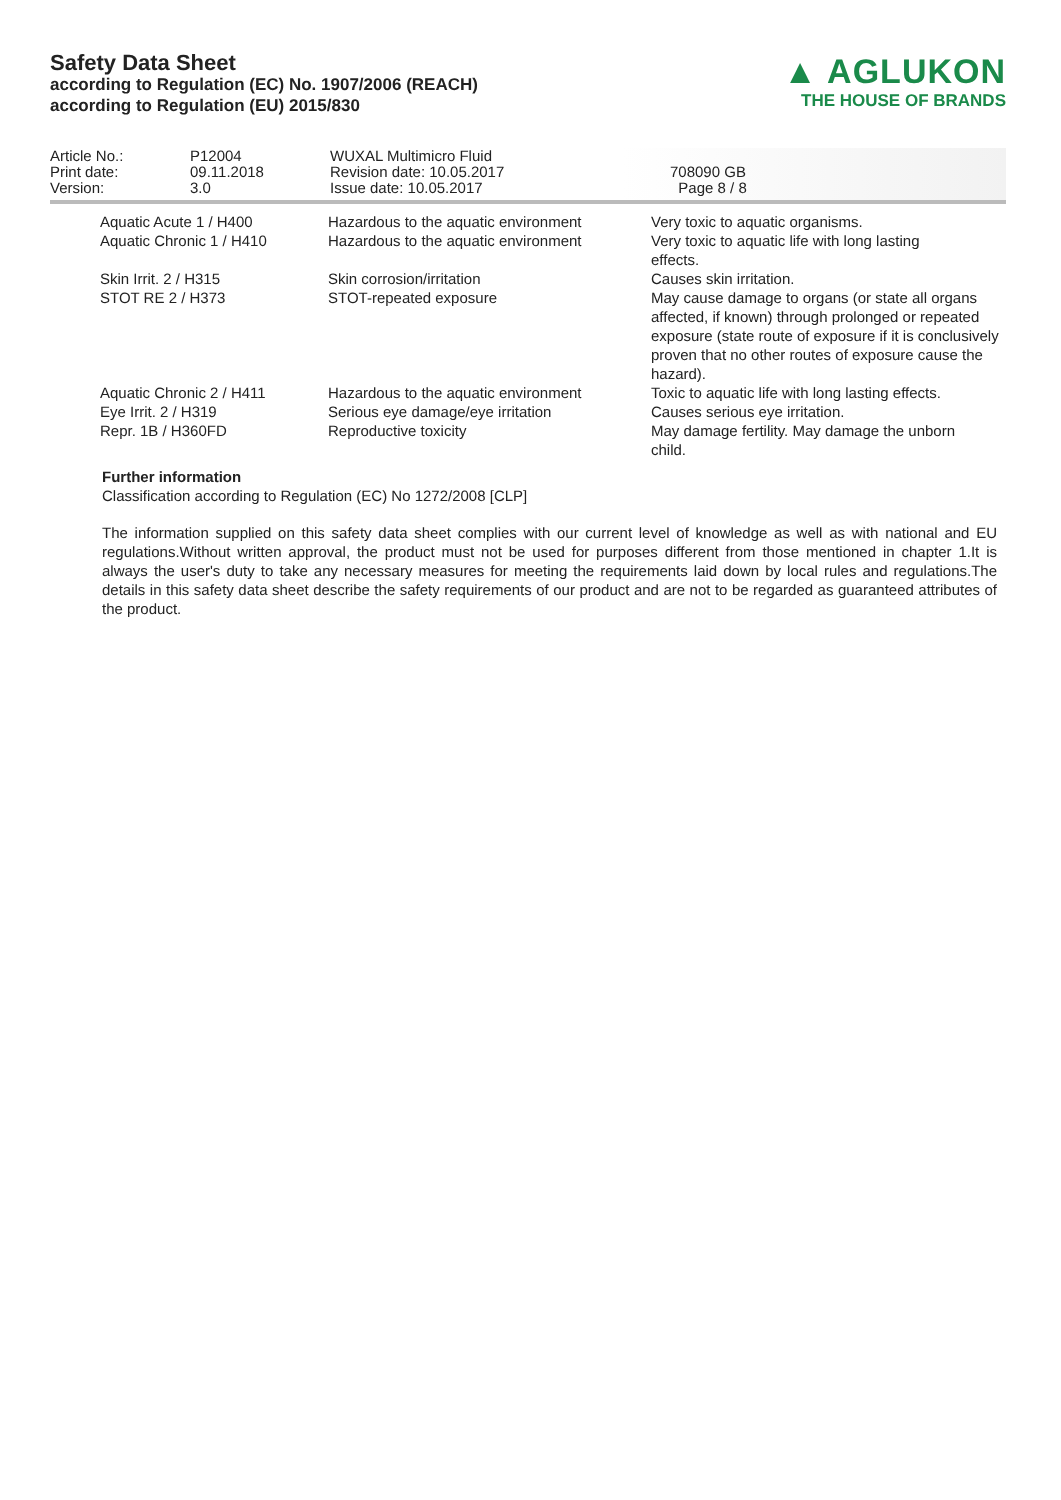Safety Data Sheet
according to Regulation (EC) No. 1907/2006 (REACH)
according to Regulation (EU) 2015/830
▲ AGLUKON
THE HOUSE OF BRANDS
Article No.:
Print date:
Version:
P12004
09.11.2018
3.0
WUXAL Multimicro Fluid
Revision date: 10.05.2017
Issue date: 10.05.2017
708090 GB
Page 8 / 8
| Aquatic Acute 1 / H400 | Hazardous to the aquatic environment | Very toxic to aquatic organisms. |
| Aquatic Chronic 1 / H410 | Hazardous to the aquatic environment | Very toxic to aquatic life with long lasting effects. |
| Skin Irrit. 2 / H315 | Skin corrosion/irritation | Causes skin irritation. |
| STOT RE 2 / H373 | STOT-repeated exposure | May cause damage to organs (or state all organs affected, if known) through prolonged or repeated exposure (state route of exposure if it is conclusively proven that no other routes of exposure cause the hazard). |
| Aquatic Chronic 2 / H411 | Hazardous to the aquatic environment | Toxic to aquatic life with long lasting effects. |
| Eye Irrit. 2 / H319 | Serious eye damage/eye irritation | Causes serious eye irritation. |
| Repr. 1B / H360FD | Reproductive toxicity | May damage fertility. May damage the unborn child. |
Further information
Classification according to Regulation (EC) No 1272/2008 [CLP]
The information supplied on this safety data sheet complies with our current level of knowledge as well as with national and EU regulations.Without written approval, the product must not be used for purposes different from those mentioned in chapter 1.It is always the user's duty to take any necessary measures for meeting the requirements laid down by local rules and regulations.The details in this safety data sheet describe the safety requirements of our product and are not to be regarded as guaranteed attributes of the product.